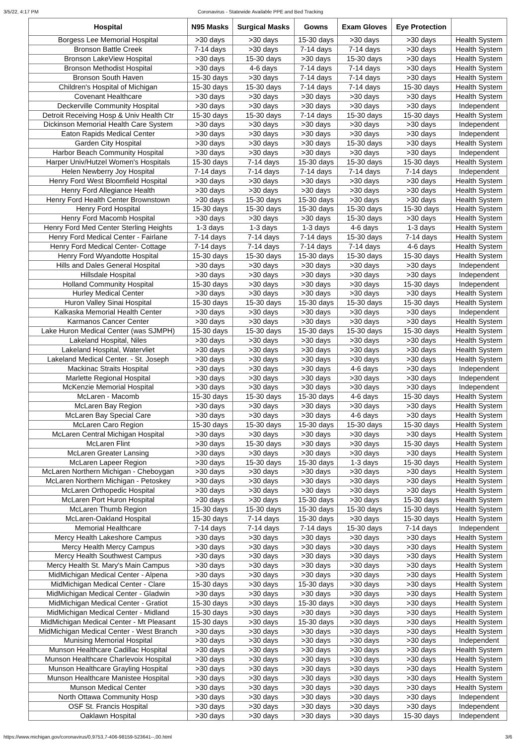3/5/22, 4:17 PM Coronavirus - Statewide Available PPE and Bed Tracking
| Hospital | N95 Masks | Surgical Masks | Gowns | Exam Gloves | Eye Protection | |
| --- | --- | --- | --- | --- | --- | --- |
| Borgess Lee Memorial Hospital | >30 days | >30 days | 15-30 days | >30 days | >30 days | Health System |
| Bronson Battle Creek | 7-14 days | >30 days | 7-14 days | 7-14 days | >30 days | Health System |
| Bronson LakeView Hospital | >30 days | 15-30 days | >30 days | 15-30 days | >30 days | Health System |
| Bronson Methodist Hospital | >30 days | 4-6 days | 7-14 days | 7-14 days | >30 days | Health System |
| Bronson South Haven | 15-30 days | >30 days | 7-14 days | 7-14 days | >30 days | Health System |
| Children's Hospital of Michigan | 15-30 days | 15-30 days | 7-14 days | 7-14 days | 15-30 days | Health System |
| Covenant Healthcare | >30 days | >30 days | >30 days | >30 days | >30 days | Health System |
| Deckerville Community Hospital | >30 days | >30 days | >30 days | >30 days | >30 days | Independent |
| Detroit Receiving Hosp & Univ Health Ctr | 15-30 days | 15-30 days | 7-14 days | 15-30 days | 15-30 days | Health System |
| Dickinson Memorial Health Care System | >30 days | >30 days | >30 days | >30 days | >30 days | Independent |
| Eaton Rapids Medical Center | >30 days | >30 days | >30 days | >30 days | >30 days | Independent |
| Garden City Hospital | >30 days | >30 days | >30 days | 15-30 days | >30 days | Health System |
| Harbor Beach Community Hospital | >30 days | >30 days | >30 days | >30 days | >30 days | Independent |
| Harper Univ/Hutzel Women's Hospitals | 15-30 days | 7-14 days | 15-30 days | 15-30 days | 15-30 days | Health System |
| Helen Newberry Joy Hospital | 7-14 days | 7-14 days | 7-14 days | 7-14 days | 7-14 days | Independent |
| Henry Ford West Bloomfield Hospital | >30 days | >30 days | >30 days | >30 days | >30 days | Health System |
| Henry Ford Allegiance Health | >30 days | >30 days | >30 days | >30 days | >30 days | Health System |
| Henry Ford Health Center Brownstown | >30 days | 15-30 days | 15-30 days | >30 days | >30 days | Health System |
| Henry Ford Hospital | 15-30 days | 15-30 days | 15-30 days | 15-30 days | 15-30 days | Health System |
| Henry Ford Macomb Hospital | >30 days | >30 days | >30 days | 15-30 days | >30 days | Health System |
| Henry Ford Med Center Sterling Heights | 1-3 days | 1-3 days | 1-3 days | 4-6 days | 1-3 days | Health System |
| Henry Ford Medical Center - Fairlane | 7-14 days | 7-14 days | 7-14 days | 15-30 days | 7-14 days | Health System |
| Henry Ford Medical Center- Cottage | 7-14 days | 7-14 days | 7-14 days | 7-14 days | 4-6 days | Health System |
| Henry Ford Wyandotte Hospital | 15-30 days | 15-30 days | 15-30 days | 15-30 days | 15-30 days | Health System |
| Hills and Dales General Hospital | >30 days | >30 days | >30 days | >30 days | >30 days | Independent |
| Hillsdale Hospital | >30 days | >30 days | >30 days | >30 days | >30 days | Independent |
| Holland Community Hospital | 15-30 days | >30 days | >30 days | >30 days | 15-30 days | Independent |
| Hurley Medical Center | >30 days | >30 days | >30 days | >30 days | >30 days | Health System |
| Huron Valley Sinai Hospital | 15-30 days | 15-30 days | 15-30 days | 15-30 days | 15-30 days | Health System |
| Kalkaska Memorial Health Center | >30 days | >30 days | >30 days | >30 days | >30 days | Independent |
| Karmanos Cancer Center | >30 days | >30 days | >30 days | >30 days | >30 days | Health System |
| Lake Huron Medical Center (was SJMPH) | 15-30 days | 15-30 days | 15-30 days | 15-30 days | 15-30 days | Health System |
| Lakeland Hospital, Niles | >30 days | >30 days | >30 days | >30 days | >30 days | Health System |
| Lakeland Hospital, Watervliet | >30 days | >30 days | >30 days | >30 days | >30 days | Health System |
| Lakeland Medical Center. - St. Joseph | >30 days | >30 days | >30 days | >30 days | >30 days | Health System |
| Mackinac Straits Hospital | >30 days | >30 days | >30 days | 4-6 days | >30 days | Independent |
| Marlette Regional Hospital | >30 days | >30 days | >30 days | >30 days | >30 days | Independent |
| McKenzie Memorial Hospital | >30 days | >30 days | >30 days | >30 days | >30 days | Independent |
| McLaren - Macomb | 15-30 days | 15-30 days | 15-30 days | 4-6 days | 15-30 days | Health System |
| McLaren Bay Region | >30 days | >30 days | >30 days | >30 days | >30 days | Health System |
| McLaren Bay Special Care | >30 days | >30 days | >30 days | 4-6 days | >30 days | Health System |
| McLaren Caro Region | 15-30 days | 15-30 days | 15-30 days | 15-30 days | 15-30 days | Health System |
| McLaren Central Michigan Hospital | >30 days | >30 days | >30 days | >30 days | >30 days | Health System |
| McLaren Flint | >30 days | 15-30 days | >30 days | >30 days | 15-30 days | Health System |
| McLaren Greater Lansing | >30 days | >30 days | >30 days | >30 days | >30 days | Health System |
| McLaren Lapeer Region | >30 days | 15-30 days | 15-30 days | 1-3 days | 15-30 days | Health System |
| McLaren Northern Michigan - Cheboygan | >30 days | >30 days | >30 days | >30 days | >30 days | Health System |
| McLaren Northern Michigan - Petoskey | >30 days | >30 days | >30 days | >30 days | >30 days | Health System |
| McLaren Orthopedic Hospital | >30 days | >30 days | >30 days | >30 days | >30 days | Health System |
| McLaren Port Huron Hospital | >30 days | >30 days | 15-30 days | >30 days | 15-30 days | Health System |
| McLaren Thumb Region | 15-30 days | 15-30 days | 15-30 days | 15-30 days | 15-30 days | Health System |
| McLaren-Oakland Hospital | 15-30 days | 7-14 days | 15-30 days | >30 days | 15-30 days | Health System |
| Memorial Healthcare | 7-14 days | 7-14 days | 7-14 days | 15-30 days | 7-14 days | Independent |
| Mercy Health Lakeshore Campus | >30 days | >30 days | >30 days | >30 days | >30 days | Health System |
| Mercy Health Mercy Campus | >30 days | >30 days | >30 days | >30 days | >30 days | Health System |
| Mercy Health Southwest Campus | >30 days | >30 days | >30 days | >30 days | >30 days | Health System |
| Mercy Health St. Mary's Main Campus | >30 days | >30 days | >30 days | >30 days | >30 days | Health System |
| MidMichigan Medical Center - Alpena | >30 days | >30 days | >30 days | >30 days | >30 days | Health System |
| MidMichigan Medical Center - Clare | 15-30 days | >30 days | 15-30 days | >30 days | >30 days | Health System |
| MidMichigan Medical Center - Gladwin | >30 days | >30 days | >30 days | >30 days | >30 days | Health System |
| MidMichigan Medical Center - Gratiot | 15-30 days | >30 days | 15-30 days | >30 days | >30 days | Health System |
| MidMichigan Medical Center - Midland | 15-30 days | >30 days | >30 days | >30 days | >30 days | Health System |
| MidMichigan Medical Center - Mt Pleasant | 15-30 days | >30 days | 15-30 days | >30 days | >30 days | Health System |
| MidMichigan Medical Center - West Branch | >30 days | >30 days | >30 days | >30 days | >30 days | Health System |
| Munising Memorial Hospital | >30 days | >30 days | >30 days | >30 days | >30 days | Independent |
| Munson Healthcare Cadillac Hospital | >30 days | >30 days | >30 days | >30 days | >30 days | Health System |
| Munson Healthcare Charlevoix Hospital | >30 days | >30 days | >30 days | >30 days | >30 days | Health System |
| Munson Healthcare Grayling Hospital | >30 days | >30 days | >30 days | >30 days | >30 days | Health System |
| Munson Healthcare Manistee Hospital | >30 days | >30 days | >30 days | >30 days | >30 days | Health System |
| Munson Medical Center | >30 days | >30 days | >30 days | >30 days | >30 days | Health System |
| North Ottawa Community Hosp | >30 days | >30 days | >30 days | >30 days | >30 days | Independent |
| OSF St. Francis Hospital | >30 days | >30 days | >30 days | >30 days | >30 days | Independent |
| Oaklawn Hospital | >30 days | >30 days | >30 days | >30 days | 15-30 days | Independent |
https://www.michigan.gov/coronavirus/0,9753,7-406-98159-523641--,00.html 3/6